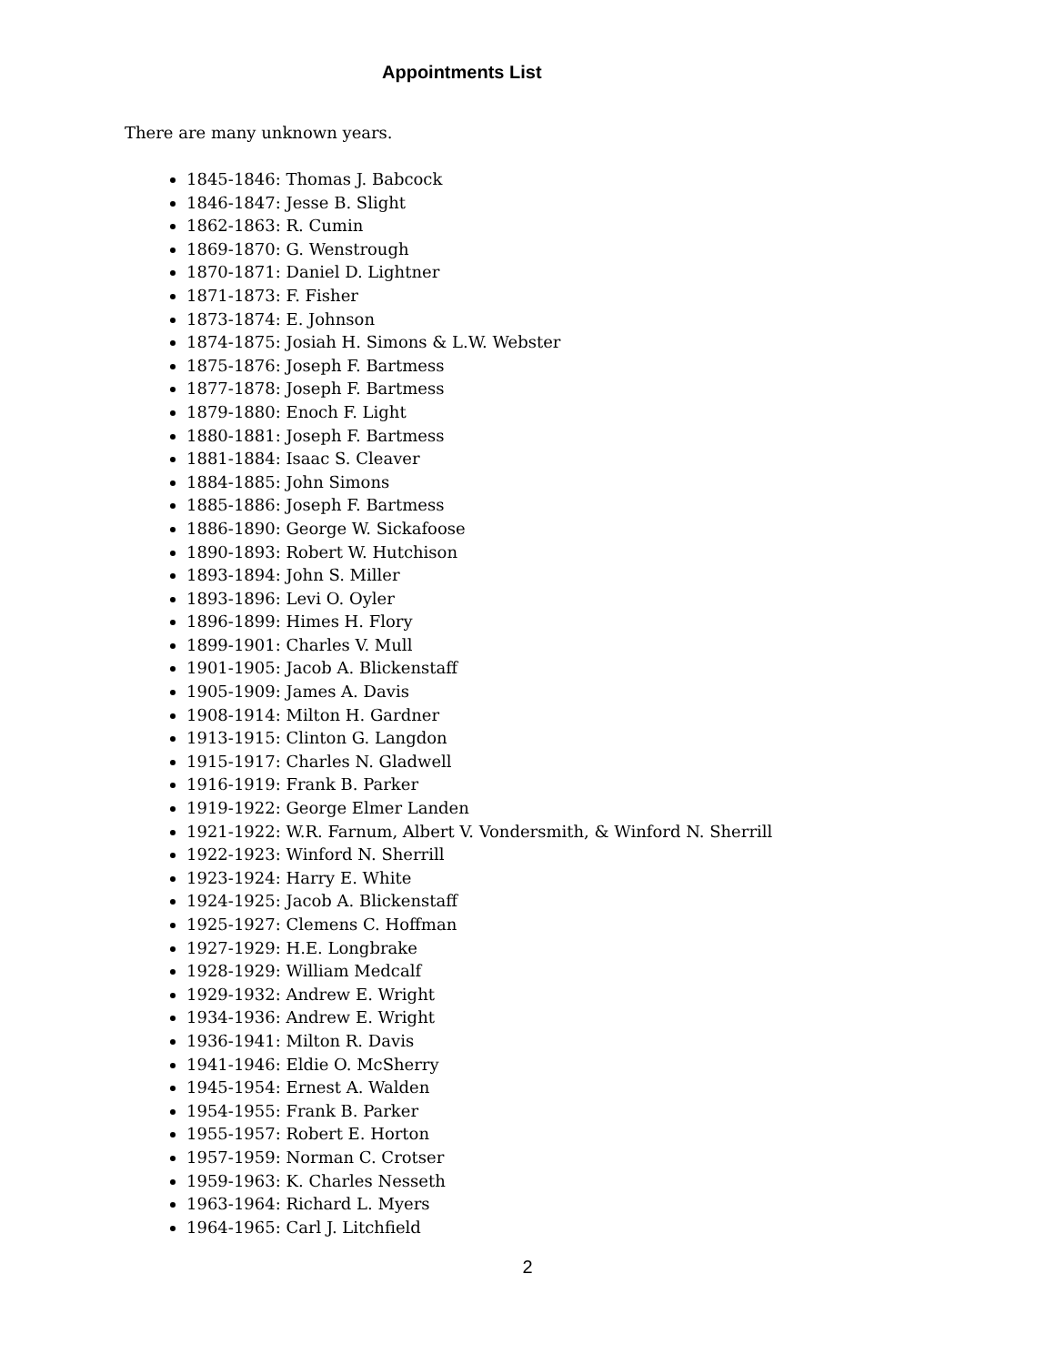Appointments List
There are many unknown years.
1845-1846: Thomas J. Babcock
1846-1847: Jesse B. Slight
1862-1863: R. Cumin
1869-1870: G. Wenstrough
1870-1871: Daniel D. Lightner
1871-1873: F. Fisher
1873-1874: E. Johnson
1874-1875: Josiah H. Simons & L.W. Webster
1875-1876: Joseph F. Bartmess
1877-1878: Joseph F. Bartmess
1879-1880: Enoch F. Light
1880-1881: Joseph F. Bartmess
1881-1884: Isaac S. Cleaver
1884-1885: John Simons
1885-1886: Joseph F. Bartmess
1886-1890: George W. Sickafoose
1890-1893: Robert W. Hutchison
1893-1894: John S. Miller
1893-1896: Levi O. Oyler
1896-1899: Himes H. Flory
1899-1901: Charles V. Mull
1901-1905: Jacob A. Blickenstaff
1905-1909: James A. Davis
1908-1914: Milton H. Gardner
1913-1915: Clinton G. Langdon
1915-1917: Charles N. Gladwell
1916-1919: Frank B. Parker
1919-1922: George Elmer Landen
1921-1922: W.R. Farnum, Albert V. Vondersmith, & Winford N. Sherrill
1922-1923: Winford N. Sherrill
1923-1924: Harry E. White
1924-1925: Jacob A. Blickenstaff
1925-1927: Clemens C. Hoffman
1927-1929: H.E. Longbrake
1928-1929: William Medcalf
1929-1932: Andrew E. Wright
1934-1936: Andrew E. Wright
1936-1941: Milton R. Davis
1941-1946: Eldie O. McSherry
1945-1954: Ernest A. Walden
1954-1955: Frank B. Parker
1955-1957: Robert E. Horton
1957-1959: Norman C. Crotser
1959-1963: K. Charles Nesseth
1963-1964: Richard L. Myers
1964-1965: Carl J. Litchfield
2